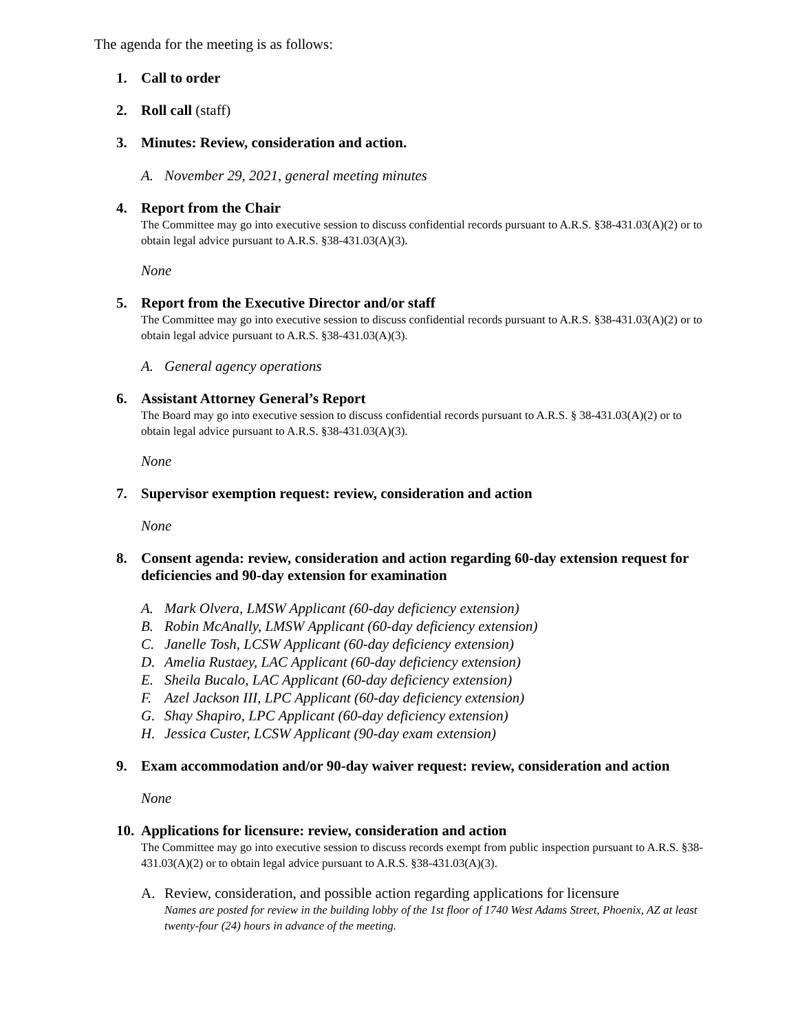The agenda for the meeting is as follows:
1. Call to order
2. Roll call (staff)
3. Minutes: Review, consideration and action.
A. November 29, 2021, general meeting minutes
4. Report from the Chair
The Committee may go into executive session to discuss confidential records pursuant to A.R.S. §38-431.03(A)(2) or to obtain legal advice pursuant to A.R.S. §38-431.03(A)(3).
None
5. Report from the Executive Director and/or staff
The Committee may go into executive session to discuss confidential records pursuant to A.R.S. §38-431.03(A)(2) or to obtain legal advice pursuant to A.R.S. §38-431.03(A)(3).
A. General agency operations
6. Assistant Attorney General’s Report
The Board may go into executive session to discuss confidential records pursuant to A.R.S. § 38-431.03(A)(2) or to obtain legal advice pursuant to A.R.S. §38-431.03(A)(3).
None
7. Supervisor exemption request: review, consideration and action
None
8. Consent agenda: review, consideration and action regarding 60-day extension request for deficiencies and 90-day extension for examination
A. Mark Olvera, LMSW Applicant (60-day deficiency extension)
B. Robin McAnally, LMSW Applicant (60-day deficiency extension)
C. Janelle Tosh, LCSW Applicant (60-day deficiency extension)
D. Amelia Rustaey, LAC Applicant (60-day deficiency extension)
E. Sheila Bucalo, LAC Applicant (60-day deficiency extension)
F. Azel Jackson III, LPC Applicant (60-day deficiency extension)
G. Shay Shapiro, LPC Applicant (60-day deficiency extension)
H. Jessica Custer, LCSW Applicant (90-day exam extension)
9. Exam accommodation and/or 90-day waiver request: review, consideration and action
None
10.
Applications for licensure: review, consideration and action
The Committee may go into executive session to discuss records exempt from public inspection pursuant to A.R.S. §38-431.03(A)(2) or to obtain legal advice pursuant to A.R.S. §38-431.03(A)(3).
A. Review, consideration, and possible action regarding applications for licensure
Names are posted for review in the building lobby of the 1st floor of 1740 West Adams Street, Phoenix, AZ at least twenty-four (24) hours in advance of the meeting.